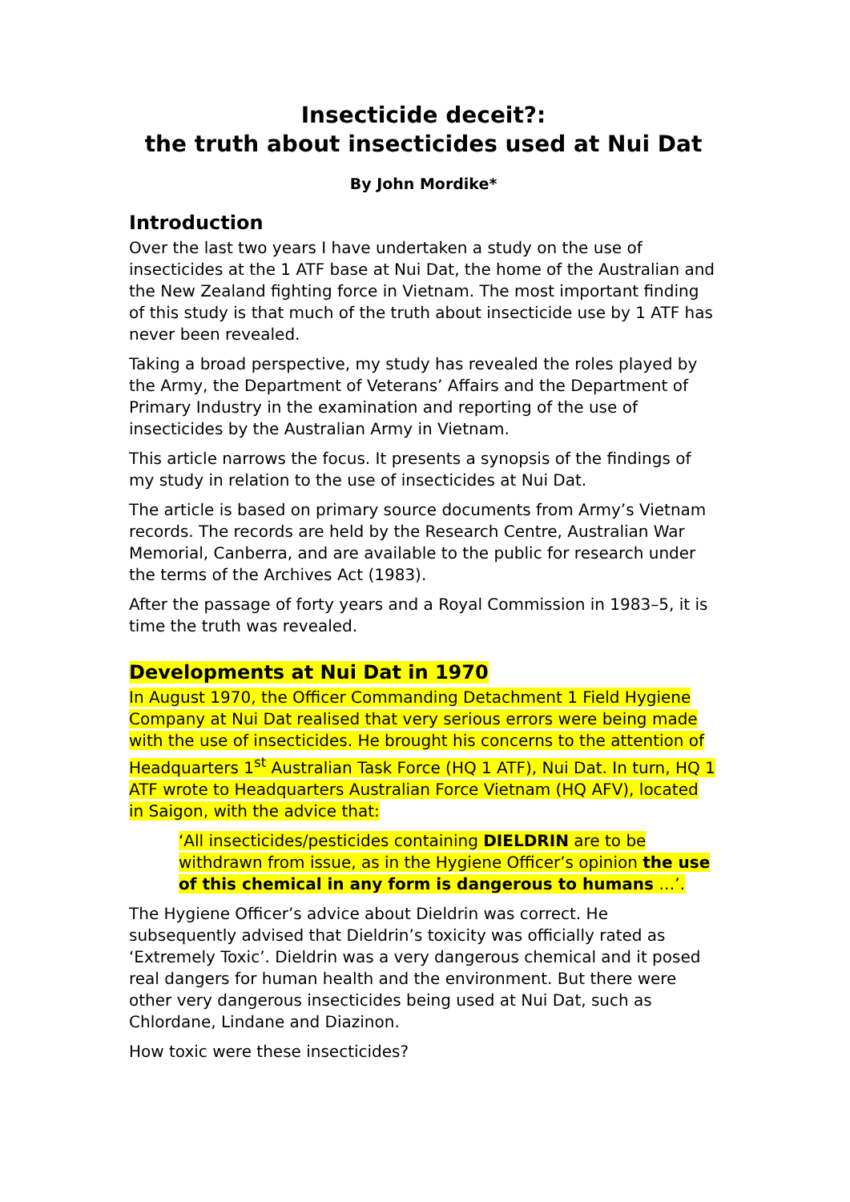Insecticide deceit?:
the truth about insecticides used at Nui Dat
By John Mordike*
Introduction
Over the last two years I have undertaken a study on the use of insecticides at the 1 ATF base at Nui Dat, the home of the Australian and the New Zealand fighting force in Vietnam. The most important finding of this study is that much of the truth about insecticide use by 1 ATF has never been revealed.
Taking a broad perspective, my study has revealed the roles played by the Army, the Department of Veterans’ Affairs and the Department of Primary Industry in the examination and reporting of the use of insecticides by the Australian Army in Vietnam.
This article narrows the focus. It presents a synopsis of the findings of my study in relation to the use of insecticides at Nui Dat.
The article is based on primary source documents from Army’s Vietnam records. The records are held by the Research Centre, Australian War Memorial, Canberra, and are available to the public for research under the terms of the Archives Act (1983).
After the passage of forty years and a Royal Commission in 1983–5, it is time the truth was revealed.
Developments at Nui Dat in 1970
In August 1970, the Officer Commanding Detachment 1 Field Hygiene Company at Nui Dat realised that very serious errors were being made with the use of insecticides. He brought his concerns to the attention of Headquarters 1<sup>st</sup> Australian Task Force (HQ 1 ATF), Nui Dat. In turn, HQ 1 ATF wrote to Headquarters Australian Force Vietnam (HQ AFV), located in Saigon, with the advice that:
‘All insecticides/pesticides containing DIELDRIN are to be withdrawn from issue, as in the Hygiene Officer’s opinion the use of this chemical in any form is dangerous to humans …’.
The Hygiene Officer’s advice about Dieldrin was correct. He subsequently advised that Dieldrin’s toxicity was officially rated as ‘Extremely Toxic’. Dieldrin was a very dangerous chemical and it posed real dangers for human health and the environment. But there were other very dangerous insecticides being used at Nui Dat, such as Chlordane, Lindane and Diazinon.
How toxic were these insecticides?